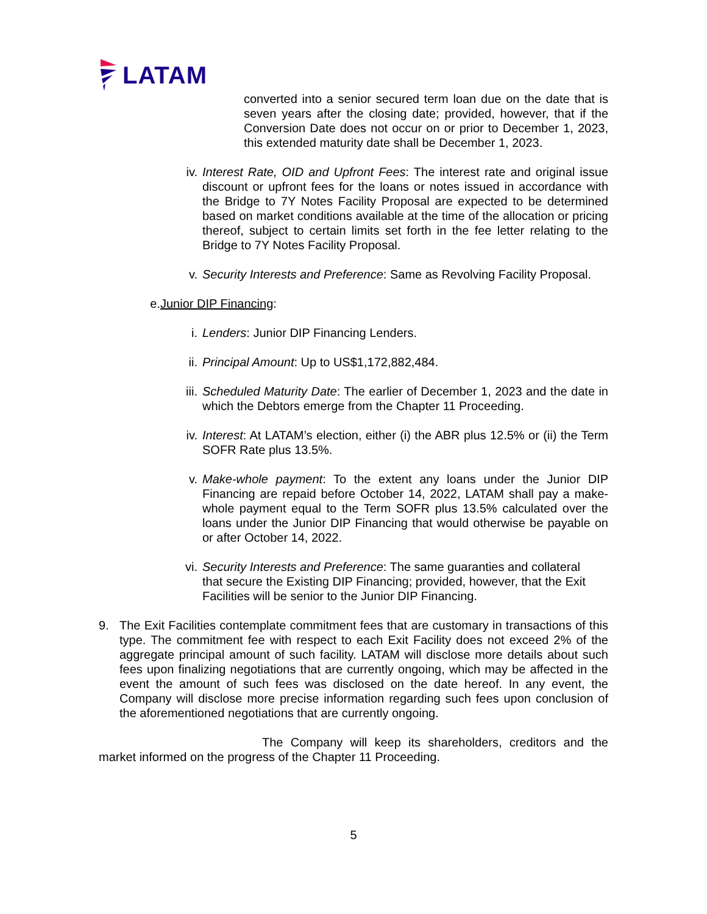LATAM
converted into a senior secured term loan due on the date that is seven years after the closing date; provided, however, that if the Conversion Date does not occur on or prior to December 1, 2023, this extended maturity date shall be December 1, 2023.
iv. Interest Rate, OID and Upfront Fees: The interest rate and original issue discount or upfront fees for the loans or notes issued in accordance with the Bridge to 7Y Notes Facility Proposal are expected to be determined based on market conditions available at the time of the allocation or pricing thereof, subject to certain limits set forth in the fee letter relating to the Bridge to 7Y Notes Facility Proposal.
v. Security Interests and Preference: Same as Revolving Facility Proposal.
e. Junior DIP Financing:
i. Lenders: Junior DIP Financing Lenders.
ii. Principal Amount: Up to US$1,172,882,484.
iii. Scheduled Maturity Date: The earlier of December 1, 2023 and the date in which the Debtors emerge from the Chapter 11 Proceeding.
iv. Interest: At LATAM’s election, either (i) the ABR plus 12.5% or (ii) the Term SOFR Rate plus 13.5%.
v. Make-whole payment: To the extent any loans under the Junior DIP Financing are repaid before October 14, 2022, LATAM shall pay a make-whole payment equal to the Term SOFR plus 13.5% calculated over the loans under the Junior DIP Financing that would otherwise be payable on or after October 14, 2022.
vi. Security Interests and Preference: The same guaranties and collateral that secure the Existing DIP Financing; provided, however, that the Exit Facilities will be senior to the Junior DIP Financing.
9. The Exit Facilities contemplate commitment fees that are customary in transactions of this type. The commitment fee with respect to each Exit Facility does not exceed 2% of the aggregate principal amount of such facility. LATAM will disclose more details about such fees upon finalizing negotiations that are currently ongoing, which may be affected in the event the amount of such fees was disclosed on the date hereof. In any event, the Company will disclose more precise information regarding such fees upon conclusion of the aforementioned negotiations that are currently ongoing.
The Company will keep its shareholders, creditors and the market informed on the progress of the Chapter 11 Proceeding.
5